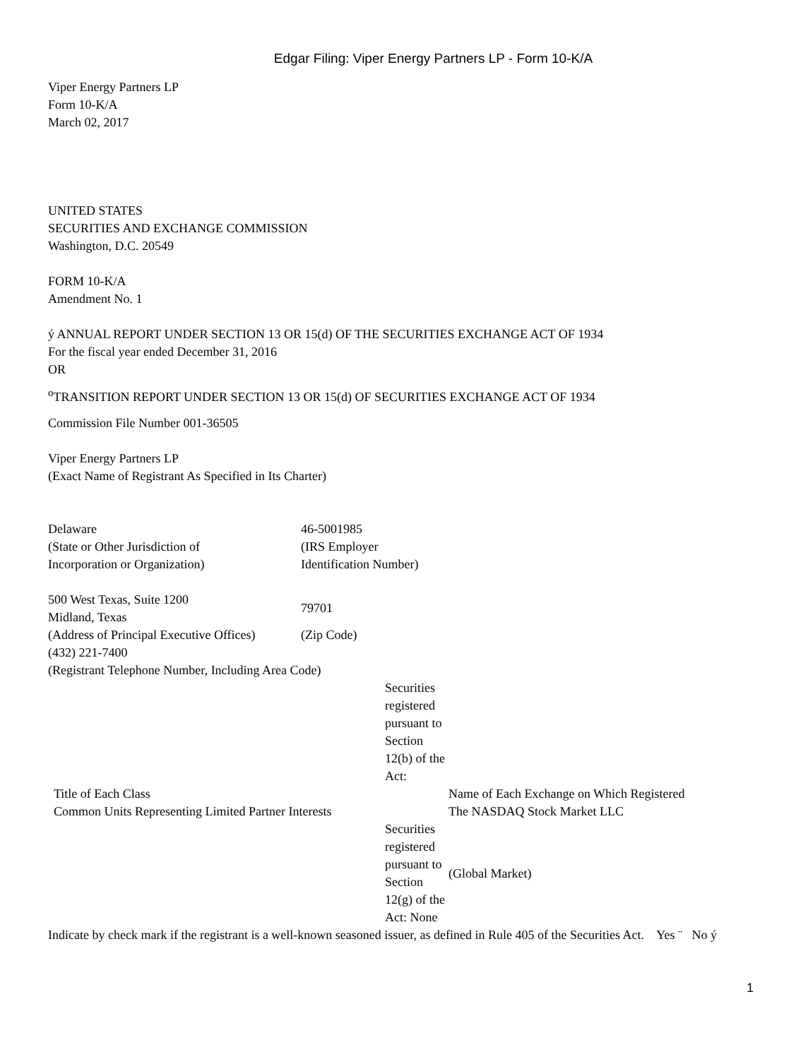Edgar Filing: Viper Energy Partners LP - Form 10-K/A
Viper Energy Partners LP
Form 10-K/A
March 02, 2017
UNITED STATES
SECURITIES AND EXCHANGE COMMISSION
Washington, D.C. 20549
FORM 10-K/A
Amendment No. 1
ý ANNUAL REPORT UNDER SECTION 13 OR 15(d) OF THE SECURITIES EXCHANGE ACT OF 1934
For the fiscal year ended December 31, 2016
OR
<sup>o</sup> TRANSITION REPORT UNDER SECTION 13 OR 15(d) OF SECURITIES EXCHANGE ACT OF 1934
Commission File Number 001-36505
Viper Energy Partners LP
(Exact Name of Registrant As Specified in Its Charter)
| Delaware (State or Other Jurisdiction of Incorporation or Organization) | 46-5001985 (IRS Employer Identification Number) |
| 500 West Texas, Suite 1200 Midland, Texas | 79701 |
| (Address of Principal Executive Offices) | (Zip Code) |
| (432) 221-7400 (Registrant Telephone Number, Including Area Code) | |
| | Securities registered pursuant to Section 12(b) of the Act: | |
| Title of Each Class Common Units Representing Limited Partner Interests | | Name of Each Exchange on Which Registered The NASDAQ Stock Market LLC |
| | Securities registered pursuant to Section 12(g) of the Act: None | (Global Market) |
Indicate by check mark if the registrant is a well-known seasoned issuer, as defined in Rule 405 of the Securities Act. Yes ¨ No ý
1